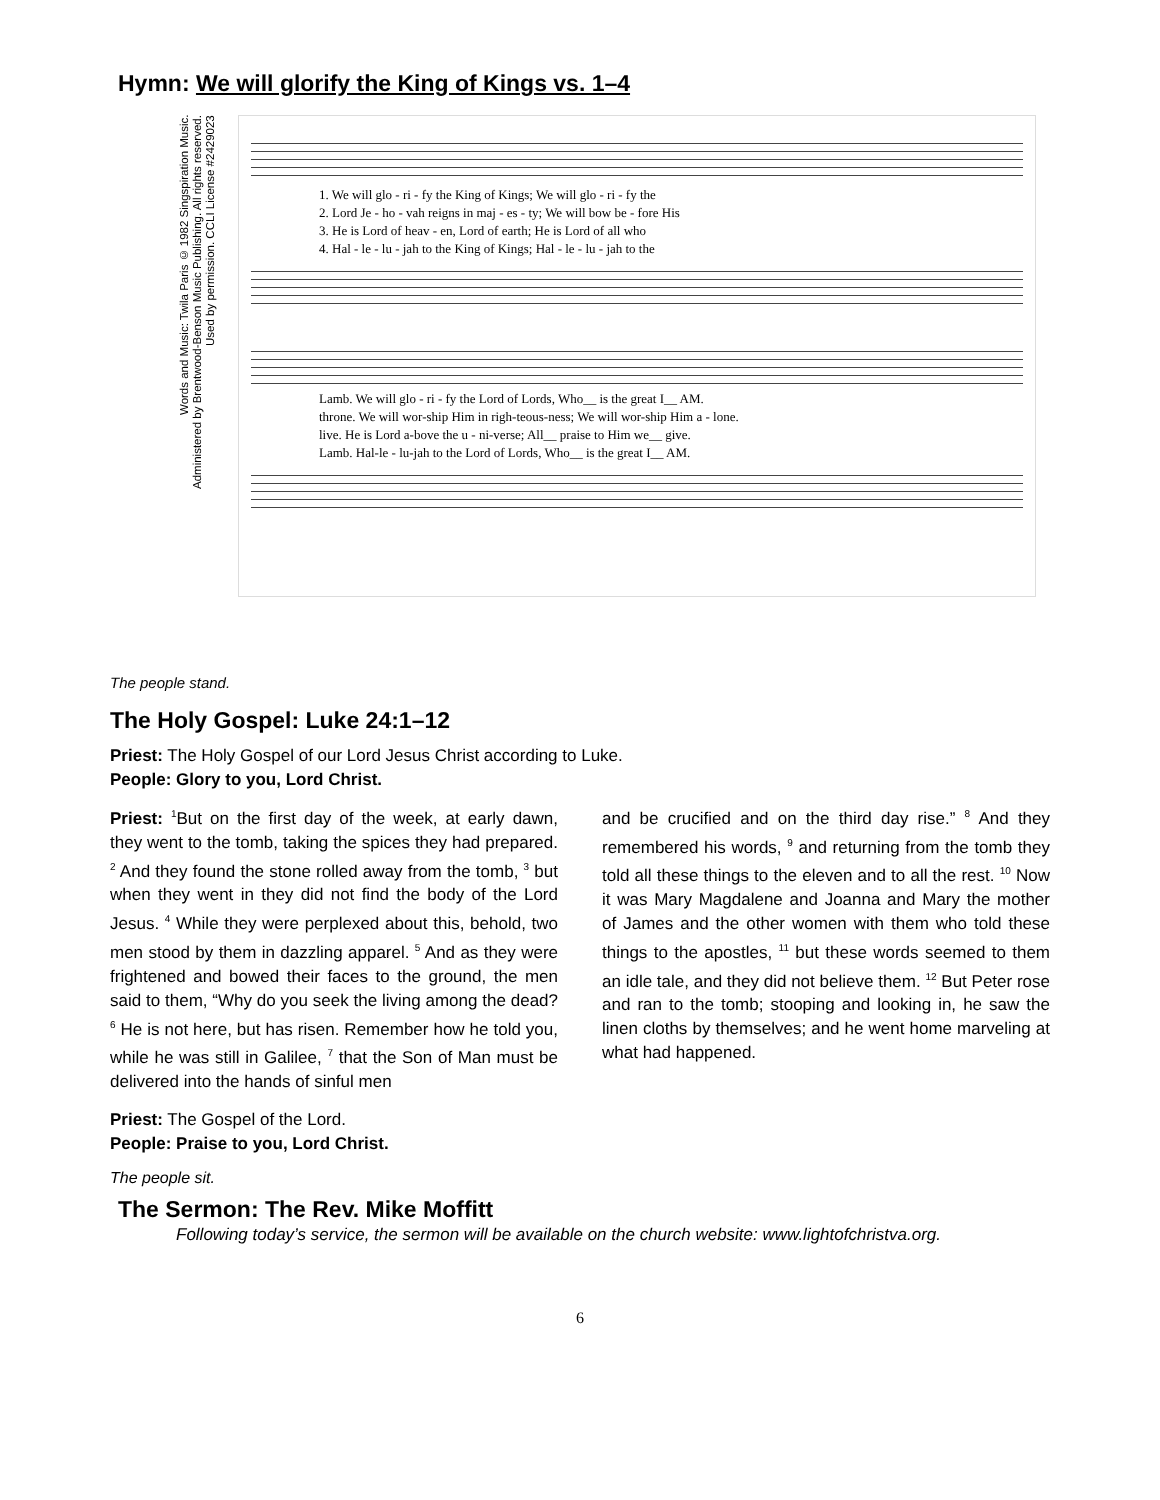Hymn: We will glorify the King of Kings vs. 1–4
Words and Music: Twila Paris © 1982 Singspiration Music.
Administered by Brentwood-Benson Music Publishing. All rights reserved.
Used by permission. CCLI License #2429023
1. We will glo - ri - fy the King of Kings; We will glo - ri - fy the 2. Lord Je - ho - vah reigns in maj - es - ty; We will bow be - fore His 3. He is Lord of heav - en, Lord of earth; He is Lord of all who 4. Hal - le - lu - jah to the King of Kings; Hal - le - lu - jah to the
Lamb. We will glo - ri - fy the Lord of Lords, Who__ is the great I__ AM. throne. We will wor-ship Him in righ-teous-ness; We will wor-ship Him a - lone. live. He is Lord a-bove the u - ni-verse; All__ praise to Him we__ give. Lamb. Hal-le - lu-jah to the Lord of Lords, Who__ is the great I__ AM.
The people stand.
The Holy Gospel: Luke 24:1–12
Priest: The Holy Gospel of our Lord Jesus Christ according to Luke.
People: Glory to you, Lord Christ.
Priest: <sup>1</sup>But on the first day of the week, at early dawn, they went to the tomb, taking the spices they had prepared. <sup>2</sup> And they found the stone rolled away from the tomb, <sup>3</sup> but when they went in they did not find the body of the Lord Jesus. <sup>4</sup> While they were perplexed about this, behold, two men stood by them in dazzling apparel. <sup>5</sup> And as they were frightened and bowed their faces to the ground, the men said to them, “Why do you seek the living among the dead? <sup>6</sup> He is not here, but has risen. Remember how he told you, while he was still in Galilee, <sup>7</sup> that the Son of Man must be delivered into the hands of sinful men
and be crucified and on the third day rise.” <sup>8</sup> And they remembered his words, <sup>9</sup> and returning from the tomb they told all these things to the eleven and to all the rest. <sup>10</sup> Now it was Mary Magdalene and Joanna and Mary the mother of James and the other women with them who told these things to the apostles, <sup>11</sup> but these words seemed to them an idle tale, and they did not believe them. <sup>12</sup> But Peter rose and ran to the tomb; stooping and looking in, he saw the linen cloths by themselves; and he went home marveling at what had happened.
Priest: The Gospel of the Lord.
People: Praise to you, Lord Christ.
The people sit.
The Sermon: The Rev. Mike Moffitt
Following today’s service, the sermon will be available on the church website: www.lightofchristva.org.
6